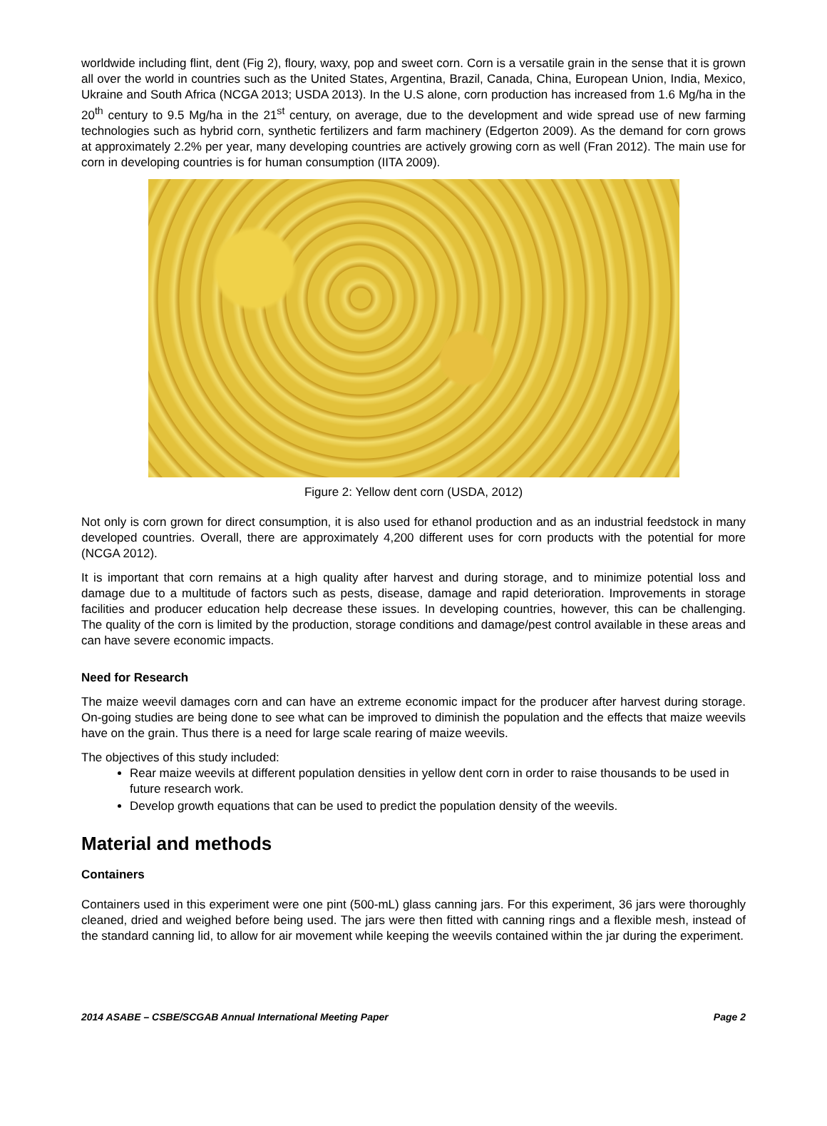worldwide including flint, dent (Fig 2), floury, waxy, pop and sweet corn. Corn is a versatile grain in the sense that it is grown all over the world in countries such as the United States, Argentina, Brazil, Canada, China, European Union, India, Mexico, Ukraine and South Africa (NCGA 2013; USDA 2013). In the U.S alone, corn production has increased from 1.6 Mg/ha in the 20<sup>th</sup> century to 9.5 Mg/ha in the 21<sup>st</sup> century, on average, due to the development and wide spread use of new farming technologies such as hybrid corn, synthetic fertilizers and farm machinery (Edgerton 2009). As the demand for corn grows at approximately 2.2% per year, many developing countries are actively growing corn as well (Fran 2012). The main use for corn in developing countries is for human consumption (IITA 2009).
Figure 2: Yellow dent corn (USDA, 2012)
Not only is corn grown for direct consumption, it is also used for ethanol production and as an industrial feedstock in many developed countries. Overall, there are approximately 4,200 different uses for corn products with the potential for more (NCGA 2012).
It is important that corn remains at a high quality after harvest and during storage, and to minimize potential loss and damage due to a multitude of factors such as pests, disease, damage and rapid deterioration. Improvements in storage facilities and producer education help decrease these issues. In developing countries, however, this can be challenging. The quality of the corn is limited by the production, storage conditions and damage/pest control available in these areas and can have severe economic impacts.
Need for Research
The maize weevil damages corn and can have an extreme economic impact for the producer after harvest during storage. On-going studies are being done to see what can be improved to diminish the population and the effects that maize weevils have on the grain. Thus there is a need for large scale rearing of maize weevils.
The objectives of this study included:
Rear maize weevils at different population densities in yellow dent corn in order to raise thousands to be used in future research work.
Develop growth equations that can be used to predict the population density of the weevils.
Material and methods
Containers
Containers used in this experiment were one pint (500-mL) glass canning jars. For this experiment, 36 jars were thoroughly cleaned, dried and weighed before being used. The jars were then fitted with canning rings and a flexible mesh, instead of the standard canning lid, to allow for air movement while keeping the weevils contained within the jar during the experiment.
2014 ASABE – CSBE/SCGAB Annual International Meeting Paper Page 2